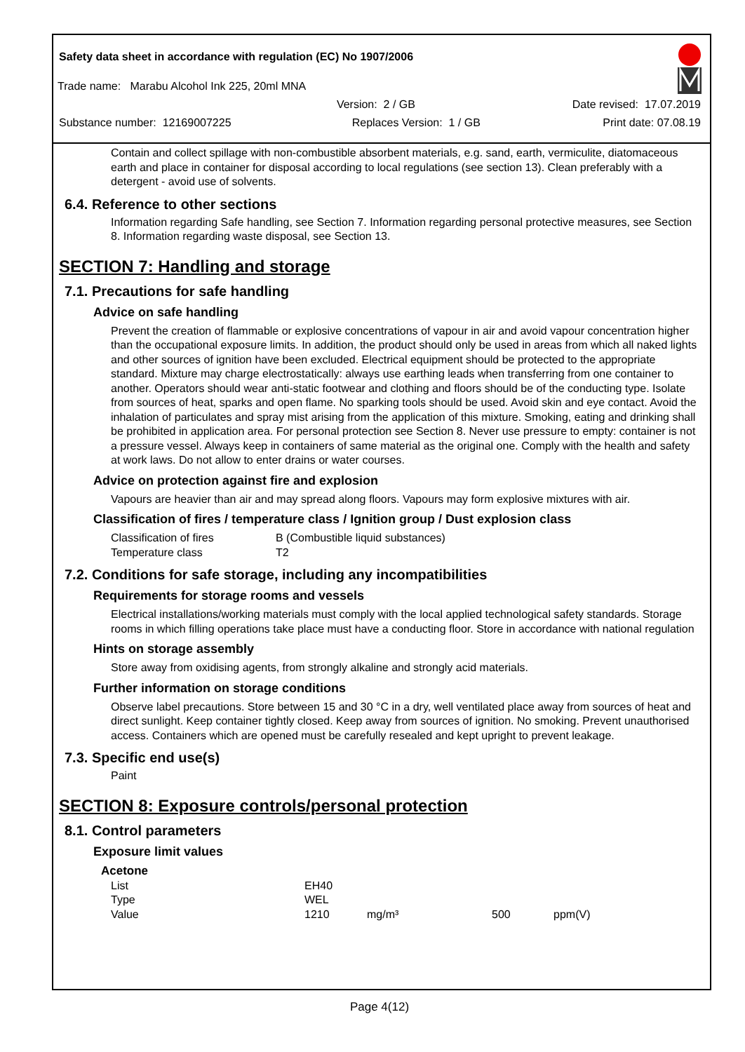Safety data sheet in accordance with regulation (EC) No 1907/2006
Trade name: Marabu Alcohol Ink 225, 20ml MNA
Version: 2 / GB Date revised: 17.07.2019
Substance number: 12169007225 Replaces Version: 1 / GB Print date: 07.08.19
Contain and collect spillage with non-combustible absorbent materials, e.g. sand, earth, vermiculite, diatomaceous earth and place in container for disposal according to local regulations (see section 13). Clean preferably with a detergent - avoid use of solvents.
6.4. Reference to other sections
Information regarding Safe handling, see Section 7. Information regarding personal protective measures, see Section 8. Information regarding waste disposal, see Section 13.
SECTION 7: Handling and storage
7.1. Precautions for safe handling
Advice on safe handling
Prevent the creation of flammable or explosive concentrations of vapour in air and avoid vapour concentration higher than the occupational exposure limits. In addition, the product should only be used in areas from which all naked lights and other sources of ignition have been excluded. Electrical equipment should be protected to the appropriate standard. Mixture may charge electrostatically: always use earthing leads when transferring from one container to another. Operators should wear anti-static footwear and clothing and floors should be of the conducting type. Isolate from sources of heat, sparks and open flame. No sparking tools should be used. Avoid skin and eye contact. Avoid the inhalation of particulates and spray mist arising from the application of this mixture. Smoking, eating and drinking shall be prohibited in application area. For personal protection see Section 8. Never use pressure to empty: container is not a pressure vessel. Always keep in containers of same material as the original one. Comply with the health and safety at work laws. Do not allow to enter drains or water courses.
Advice on protection against fire and explosion
Vapours are heavier than air and may spread along floors. Vapours may form explosive mixtures with air.
Classification of fires / temperature class / Ignition group / Dust explosion class
| Classification of fires | B (Combustible liquid substances) |
| Temperature class | T2 |
7.2. Conditions for safe storage, including any incompatibilities
Requirements for storage rooms and vessels
Electrical installations/working materials must comply with the local applied technological safety standards. Storage rooms in which filling operations take place must have a conducting floor. Store in accordance with national regulation
Hints on storage assembly
Store away from oxidising agents, from strongly alkaline and strongly acid materials.
Further information on storage conditions
Observe label precautions. Store between 15 and 30 °C in a dry, well ventilated place away from sources of heat and direct sunlight. Keep container tightly closed. Keep away from sources of ignition. No smoking. Prevent unauthorised access. Containers which are opened must be carefully resealed and kept upright to prevent leakage.
7.3. Specific end use(s)
Paint
SECTION 8: Exposure controls/personal protection
8.1. Control parameters
Exposure limit values
| Acetone | | | | |
| --- | --- | --- | --- | --- |
| List | EH40 | | | |
| Type | WEL | | | |
| Value | 1210 | mg/m³ | 500 | ppm(V) |
Page 4(12)